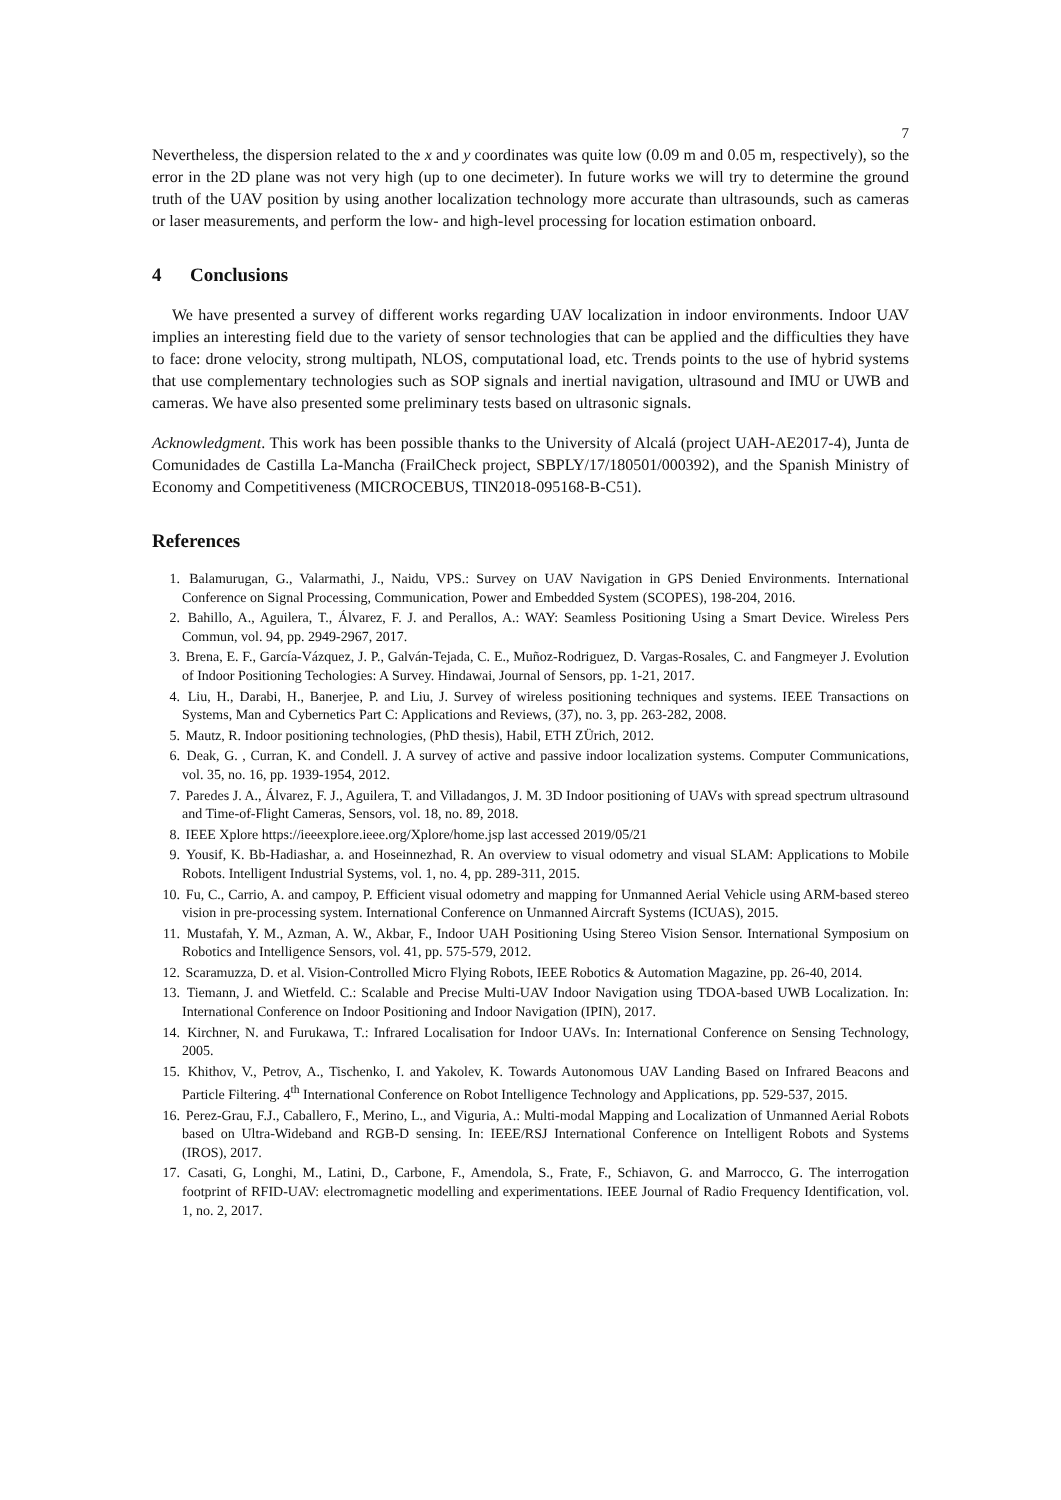7
Nevertheless, the dispersion related to the x and y coordinates was quite low (0.09 m and 0.05 m, respectively), so the error in the 2D plane was not very high (up to one decimeter). In future works we will try to determine the ground truth of the UAV position by using another localization technology more accurate than ultrasounds, such as cameras or laser measurements, and perform the low- and high-level processing for location estimation onboard.
4 Conclusions
We have presented a survey of different works regarding UAV localization in indoor environments. Indoor UAV implies an interesting field due to the variety of sensor technologies that can be applied and the difficulties they have to face: drone velocity, strong multipath, NLOS, computational load, etc. Trends points to the use of hybrid systems that use complementary technologies such as SOP signals and inertial navigation, ultrasound and IMU or UWB and cameras. We have also presented some preliminary tests based on ultrasonic signals.
Acknowledgment. This work has been possible thanks to the University of Alcalá (project UAH-AE2017-4), Junta de Comunidades de Castilla La-Mancha (FrailCheck project, SBPLY/17/180501/000392), and the Spanish Ministry of Economy and Competitiveness (MICROCEBUS, TIN2018-095168-B-C51).
References
1. Balamurugan, G., Valarmathi, J., Naidu, VPS.: Survey on UAV Navigation in GPS Denied Environments. International Conference on Signal Processing, Communication, Power and Embedded System (SCOPES), 198-204, 2016.
2. Bahillo, A., Aguilera, T., Álvarez, F. J. and Perallos, A.: WAY: Seamless Positioning Using a Smart Device. Wireless Pers Commun, vol. 94, pp. 2949-2967, 2017.
3. Brena, E. F., García-Vázquez, J. P., Galván-Tejada, C. E., Muñoz-Rodriguez, D. Vargas-Rosales, C. and Fangmeyer J. Evolution of Indoor Positioning Techologies: A Survey. Hindawai, Journal of Sensors, pp. 1-21, 2017.
4. Liu, H., Darabi, H., Banerjee, P. and Liu, J. Survey of wireless positioning techniques and systems. IEEE Transactions on Systems, Man and Cybernetics Part C: Applications and Reviews, (37), no. 3, pp. 263-282, 2008.
5. Mautz, R. Indoor positioning technologies, (PhD thesis), Habil, ETH ZÜrich, 2012.
6. Deak, G. , Curran, K. and Condell. J. A survey of active and passive indoor localization systems. Computer Communications, vol. 35, no. 16, pp. 1939-1954, 2012.
7. Paredes J. A., Álvarez, F. J., Aguilera, T. and Villadangos, J. M. 3D Indoor positioning of UAVs with spread spectrum ultrasound and Time-of-Flight Cameras, Sensors, vol. 18, no. 89, 2018.
8. IEEE Xplore https://ieeexplore.ieee.org/Xplore/home.jsp last accessed 2019/05/21
9. Yousif, K. Bb-Hadiashar, a. and Hoseinnezhad, R. An overview to visual odometry and visual SLAM: Applications to Mobile Robots. Intelligent Industrial Systems, vol. 1, no. 4, pp. 289-311, 2015.
10. Fu, C., Carrio, A. and campoy, P. Efficient visual odometry and mapping for Unmanned Aerial Vehicle using ARM-based stereo vision in pre-processing system. International Conference on Unmanned Aircraft Systems (ICUAS), 2015.
11. Mustafah, Y. M., Azman, A. W., Akbar, F., Indoor UAH Positioning Using Stereo Vision Sensor. International Symposium on Robotics and Intelligence Sensors, vol. 41, pp. 575-579, 2012.
12. Scaramuzza, D. et al. Vision-Controlled Micro Flying Robots, IEEE Robotics & Automation Magazine, pp. 26-40, 2014.
13. Tiemann, J. and Wietfeld. C.: Scalable and Precise Multi-UAV Indoor Navigation using TDOA-based UWB Localization. In: International Conference on Indoor Positioning and Indoor Navigation (IPIN), 2017.
14. Kirchner, N. and Furukawa, T.: Infrared Localisation for Indoor UAVs. In: International Conference on Sensing Technology, 2005.
15. Khithov, V., Petrov, A., Tischenko, I. and Yakolev, K. Towards Autonomous UAV Landing Based on Infrared Beacons and Particle Filtering. 4<sup>th</sup> International Conference on Robot Intelligence Technology and Applications, pp. 529-537, 2015.
16. Perez-Grau, F.J., Caballero, F., Merino, L., and Viguria, A.: Multi-modal Mapping and Localization of Unmanned Aerial Robots based on Ultra-Wideband and RGB-D sensing. In: IEEE/RSJ International Conference on Intelligent Robots and Systems (IROS), 2017.
17. Casati, G, Longhi, M., Latini, D., Carbone, F., Amendola, S., Frate, F., Schiavon, G. and Marrocco, G. The interrogation footprint of RFID-UAV: electromagnetic modelling and experimentations. IEEE Journal of Radio Frequency Identification, vol. 1, no. 2, 2017.